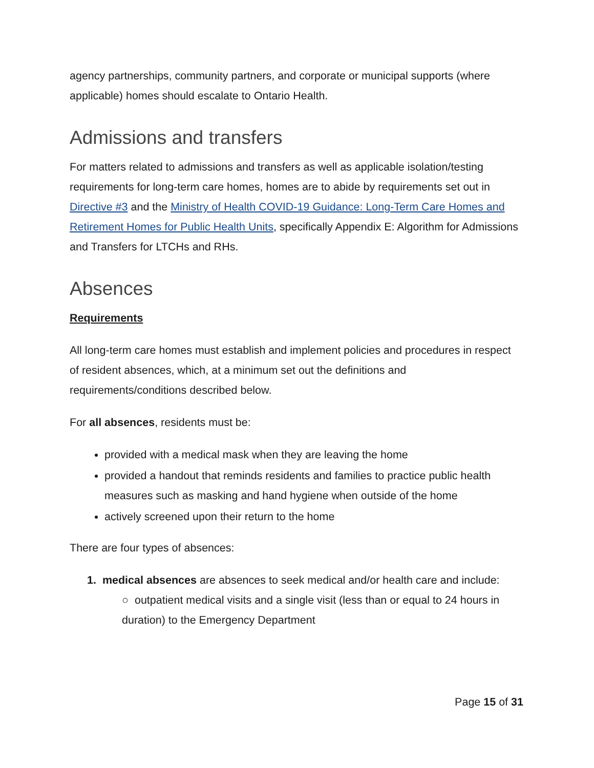agency partnerships, community partners, and corporate or municipal supports (where applicable) homes should escalate to Ontario Health.
Admissions and transfers
For matters related to admissions and transfers as well as applicable isolation/testing requirements for long-term care homes, homes are to abide by requirements set out in Directive #3 and the Ministry of Health COVID-19 Guidance: Long-Term Care Homes and Retirement Homes for Public Health Units, specifically Appendix E: Algorithm for Admissions and Transfers for LTCHs and RHs.
Absences
Requirements
All long-term care homes must establish and implement policies and procedures in respect of resident absences, which, at a minimum set out the definitions and requirements/conditions described below.
For all absences, residents must be:
provided with a medical mask when they are leaving the home
provided a handout that reminds residents and families to practice public health measures such as masking and hand hygiene when outside of the home
actively screened upon their return to the home
There are four types of absences:
1. medical absences are absences to seek medical and/or health care and include:
○ outpatient medical visits and a single visit (less than or equal to 24 hours in duration) to the Emergency Department
Page 15 of 31